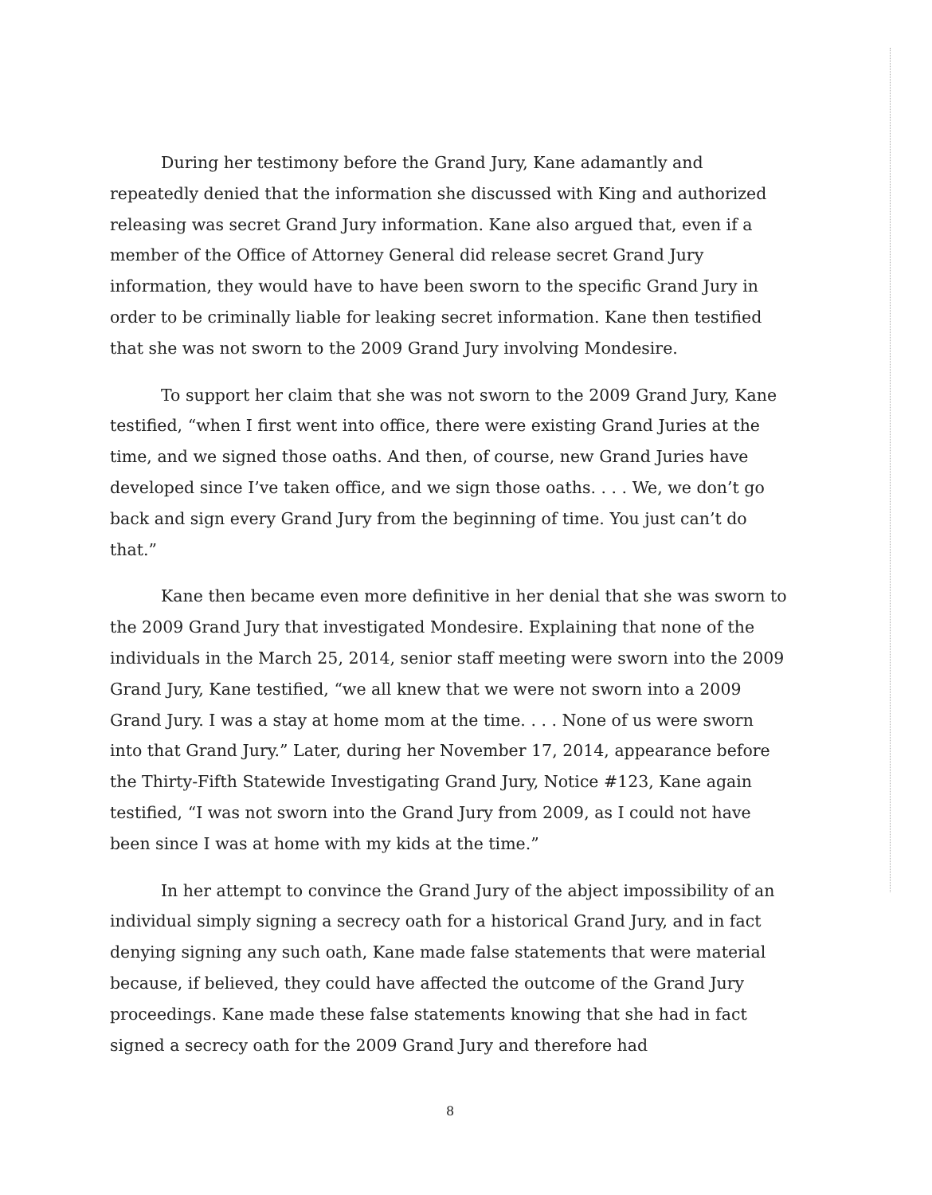During her testimony before the Grand Jury, Kane adamantly and repeatedly denied that the information she discussed with King and authorized releasing was secret Grand Jury information. Kane also argued that, even if a member of the Office of Attorney General did release secret Grand Jury information, they would have to have been sworn to the specific Grand Jury in order to be criminally liable for leaking secret information. Kane then testified that she was not sworn to the 2009 Grand Jury involving Mondesire.
To support her claim that she was not sworn to the 2009 Grand Jury, Kane testified, “when I first went into office, there were existing Grand Juries at the time, and we signed those oaths. And then, of course, new Grand Juries have developed since I’ve taken office, and we sign those oaths. . . . We, we don’t go back and sign every Grand Jury from the beginning of time. You just can’t do that.”
Kane then became even more definitive in her denial that she was sworn to the 2009 Grand Jury that investigated Mondesire. Explaining that none of the individuals in the March 25, 2014, senior staff meeting were sworn into the 2009 Grand Jury, Kane testified, “we all knew that we were not sworn into a 2009 Grand Jury. I was a stay at home mom at the time. . . . None of us were sworn into that Grand Jury.” Later, during her November 17, 2014, appearance before the Thirty-Fifth Statewide Investigating Grand Jury, Notice #123, Kane again testified, “I was not sworn into the Grand Jury from 2009, as I could not have been since I was at home with my kids at the time.”
In her attempt to convince the Grand Jury of the abject impossibility of an individual simply signing a secrecy oath for a historical Grand Jury, and in fact denying signing any such oath, Kane made false statements that were material because, if believed, they could have affected the outcome of the Grand Jury proceedings. Kane made these false statements knowing that she had in fact signed a secrecy oath for the 2009 Grand Jury and therefore had
8